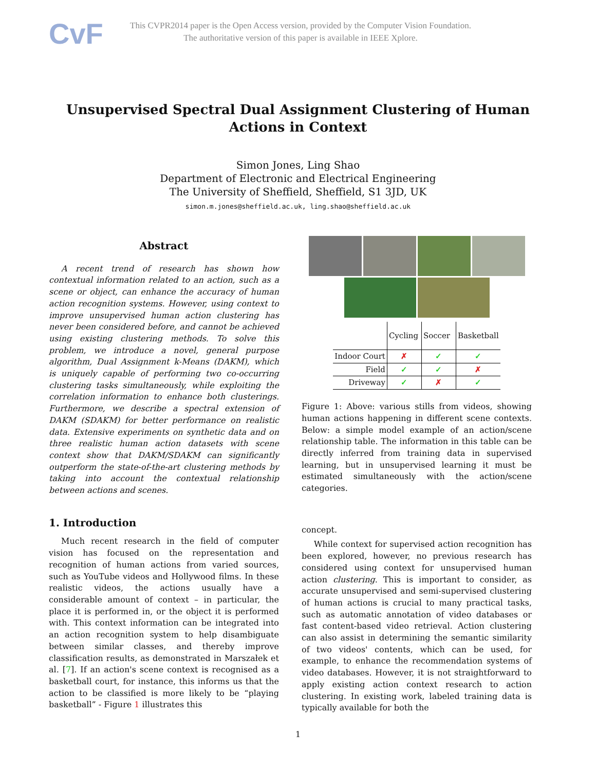CvF
This CVPR2014 paper is the Open Access version, provided by the Computer Vision Foundation.
The authoritative version of this paper is available in IEEE Xplore.
Unsupervised Spectral Dual Assignment Clustering of Human Actions in Context
Simon Jones, Ling Shao
Department of Electronic and Electrical Engineering
The University of Sheffield, Sheffield, S1 3JD, UK
simon.m.jones@sheffield.ac.uk, ling.shao@sheffield.ac.uk
Abstract
A recent trend of research has shown how contextual information related to an action, such as a scene or object, can enhance the accuracy of human action recognition systems. However, using context to improve unsupervised human action clustering has never been considered before, and cannot be achieved using existing clustering methods. To solve this problem, we introduce a novel, general purpose algorithm, Dual Assignment k-Means (DAKM), which is uniquely capable of performing two co-occurring clustering tasks simultaneously, while exploiting the correlation information to enhance both clusterings. Furthermore, we describe a spectral extension of DAKM (SDAKM) for better performance on realistic data. Extensive experiments on synthetic data and on three realistic human action datasets with scene context show that DAKM/SDAKM can significantly outperform the state-of-the-art clustering methods by taking into account the contextual relationship between actions and scenes.
1. Introduction
Much recent research in the field of computer vision has focused on the representation and recognition of human actions from varied sources, such as YouTube videos and Hollywood films. In these realistic videos, the actions usually have a considerable amount of context – in particular, the place it is performed in, or the object it is performed with. This context information can be integrated into an action recognition system to help disambiguate between similar classes, and thereby improve classification results, as demonstrated in Marszałek et al. [7]. If an action's scene context is recognised as a basketball court, for instance, this informs us that the action to be classified is more likely to be “playing basketball” - Figure 1 illustrates this
| | Cycling | Soccer | Basketball |
| Indoor Court | ✗ | ✓ | ✓ |
| Field | ✓ | ✓ | ✗ |
| Driveway | ✓ | ✗ | ✓ |
Figure 1: Above: various stills from videos, showing human actions happening in different scene contexts. Below: a simple model example of an action/scene relationship table. The information in this table can be directly inferred from training data in supervised learning, but in unsupervised learning it must be estimated simultaneously with the action/scene categories.
concept.
While context for supervised action recognition has been explored, however, no previous research has considered using context for unsupervised human action clustering. This is important to consider, as accurate unsupervised and semi-supervised clustering of human actions is crucial to many practical tasks, such as automatic annotation of video databases or fast content-based video retrieval. Action clustering can also assist in determining the semantic similarity of two videos' contents, which can be used, for example, to enhance the recommendation systems of video databases. However, it is not straightforward to apply existing action context research to action clustering. In existing work, labeled training data is typically available for both the
1